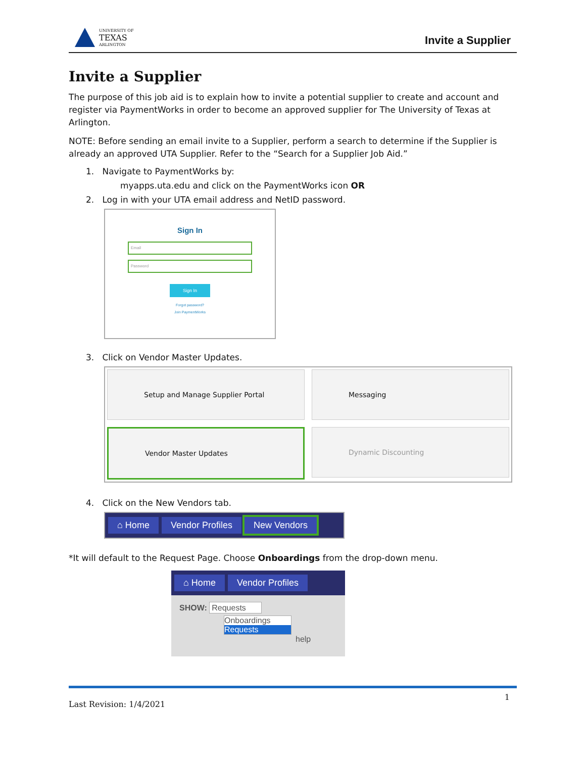UNIVERSITY OF
TEXAS
ARLINGTON
Invite a Supplier
Invite a Supplier
The purpose of this job aid is to explain how to invite a potential supplier to create and account and register via PaymentWorks in order to become an approved supplier for The University of Texas at Arlington.
NOTE: Before sending an email invite to a Supplier, perform a search to determine if the Supplier is already an approved UTA Supplier. Refer to the “Search for a Supplier Job Aid.”
1. Navigate to PaymentWorks by:
myapps.uta.edu and click on the PaymentWorks icon OR
2. Log in with your UTA email address and NetID password.
Sign In
Email
Password
Sign In
Forgot password?
Join PaymentWorks
3. Click on Vendor Master Updates.
Setup and Manage Supplier Portal
Messaging
Vendor Master Updates
Dynamic Discounting
4. Click on the New Vendors tab.
⌂ Home Vendor Profiles New Vendors
*It will default to the Request Page. Choose Onboardings from the drop-down menu.
⌂ Home Vendor Profiles
SHOW: Requests
Onboardings
Requests
help
Last Revision: 1/4/2021 1